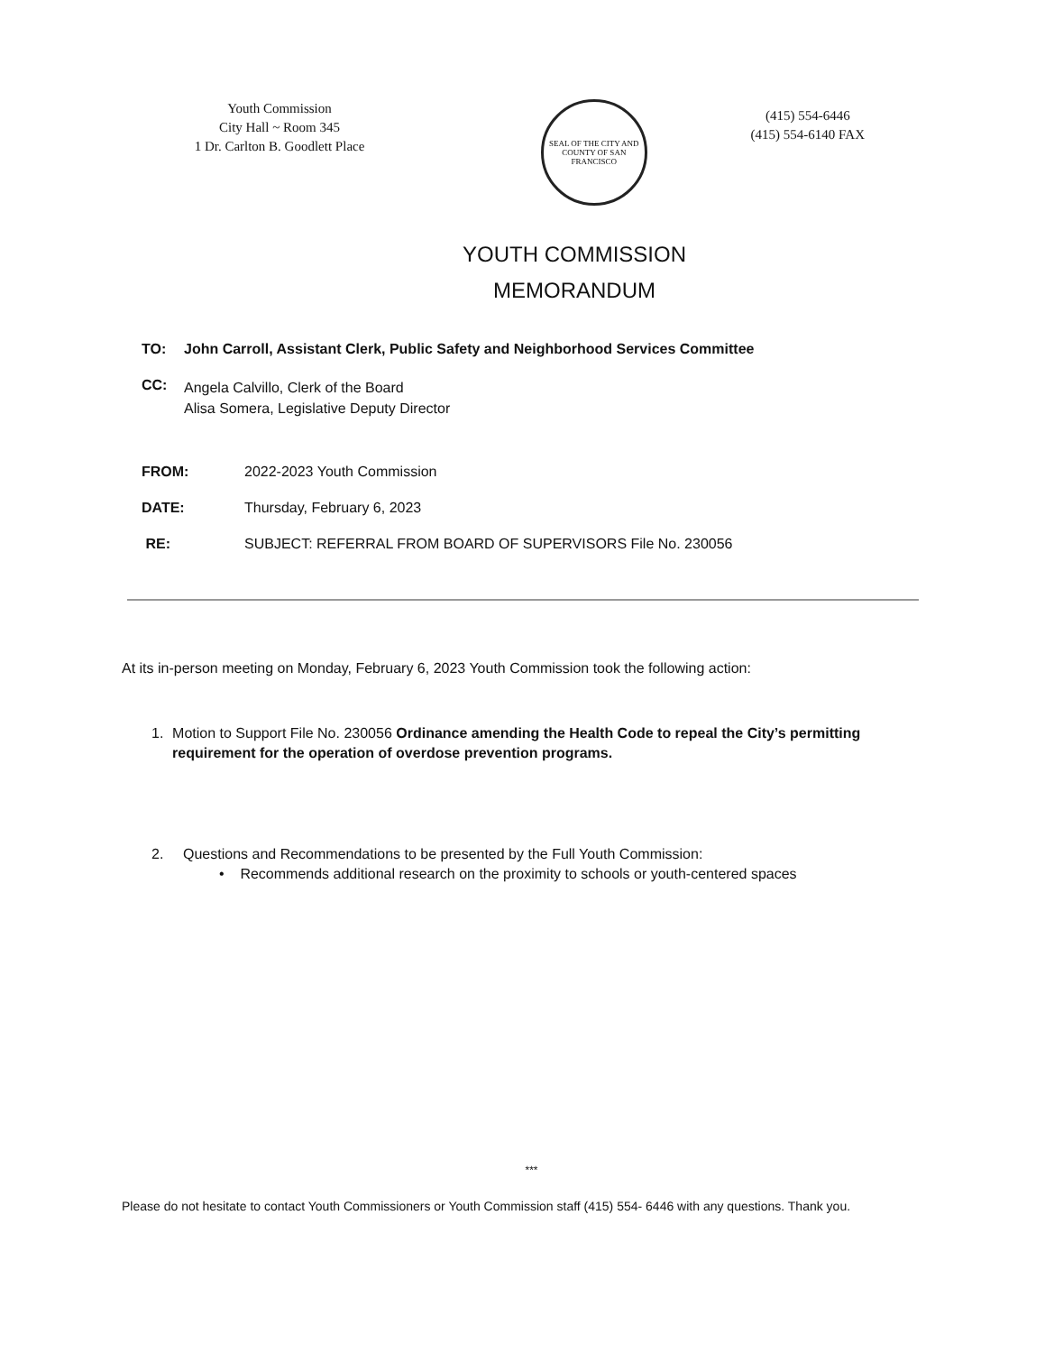Youth Commission
City Hall ~ Room 345
1 Dr. Carlton B. Goodlett Place
SEAL OF THE CITY AND COUNTY OF SAN FRANCISCO
(415) 554-6446
(415) 554-6140 FAX
YOUTH COMMISSION
MEMORANDUM
TO: John Carroll, Assistant Clerk, Public Safety and Neighborhood Services Committee
CC: Angela Calvillo, Clerk of the Board
Alisa Somera, Legislative Deputy Director
FROM: 2022-2023 Youth Commission
DATE: Thursday, February 6, 2023
RE: SUBJECT: REFERRAL FROM BOARD OF SUPERVISORS File No. 230056
At its in-person meeting on Monday, February 6, 2023 Youth Commission took the following action:
1. Motion to Support File No. 230056 Ordinance amending the Health Code to repeal the City’s permitting requirement for the operation of overdose prevention programs.
2. Questions and Recommendations to be presented by the Full Youth Commission:
• Recommends additional research on the proximity to schools or youth-centered spaces
***
Please do not hesitate to contact Youth Commissioners or Youth Commission staff (415) 554- 6446 with any questions. Thank you.